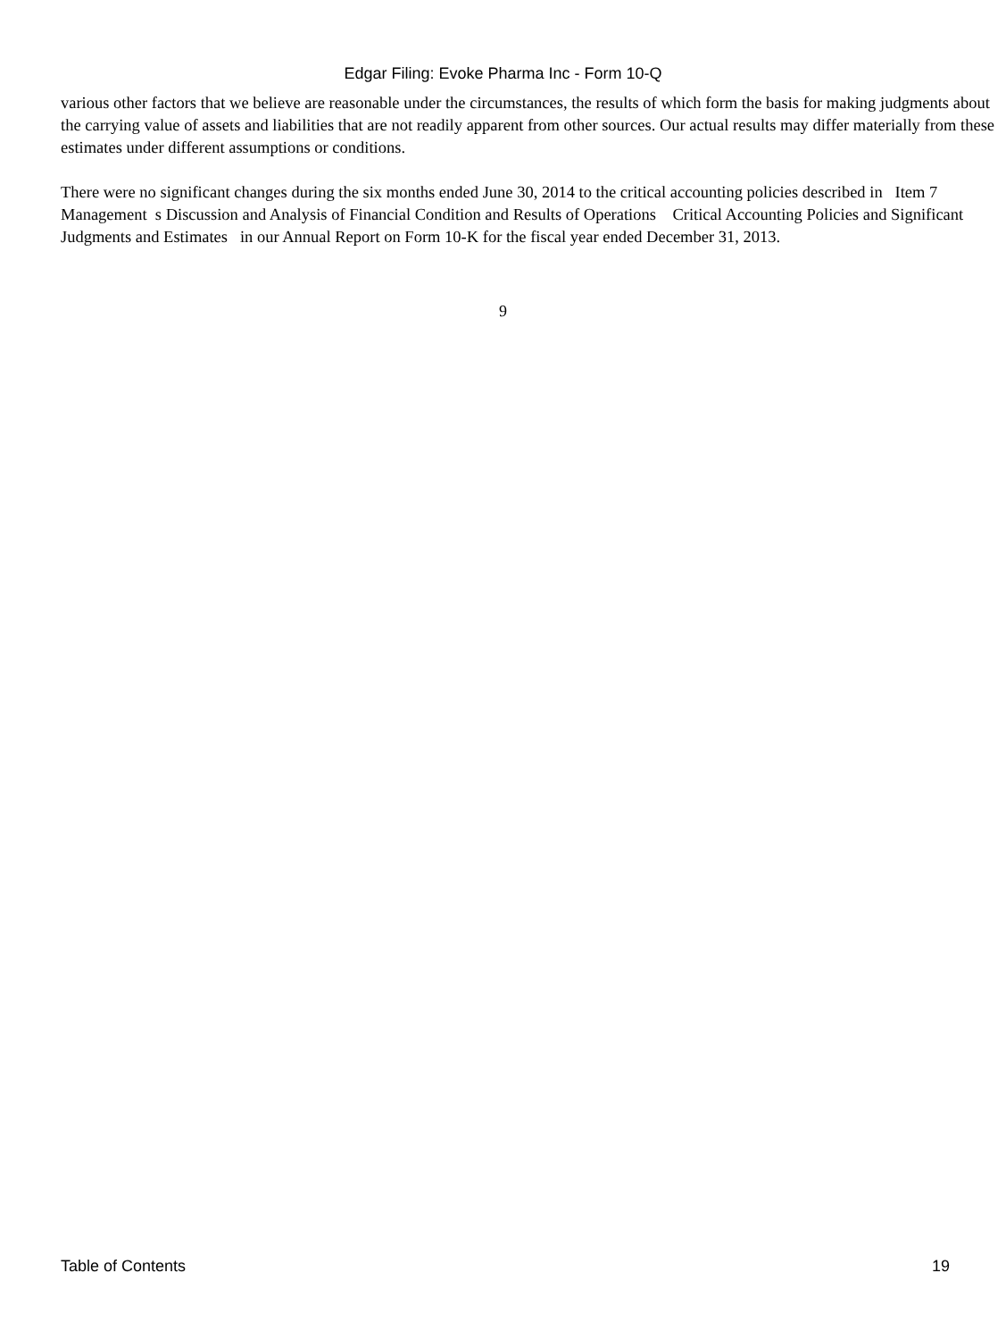Edgar Filing: Evoke Pharma Inc - Form 10-Q
various other factors that we believe are reasonable under the circumstances, the results of which form the basis for making judgments about the carrying value of assets and liabilities that are not readily apparent from other sources. Our actual results may differ materially from these estimates under different assumptions or conditions.
There were no significant changes during the six months ended June 30, 2014 to the critical accounting policies described in Item 7 Management s Discussion and Analysis of Financial Condition and Results of Operations Critical Accounting Policies and Significant Judgments and Estimates in our Annual Report on Form 10-K for the fiscal year ended December 31, 2013.
9
Table of Contents 19